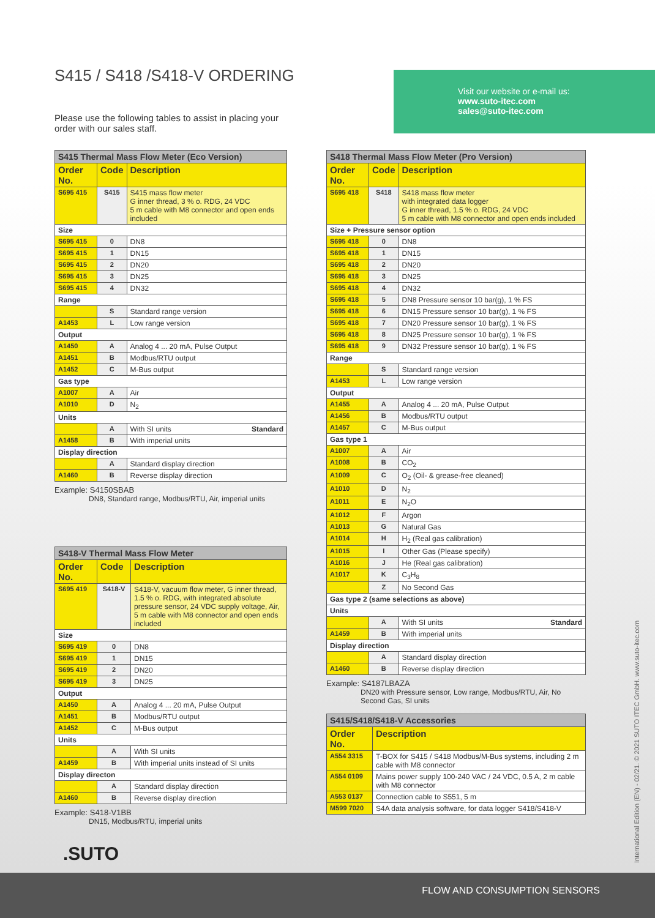S415 / S418 /S418-V ORDERING
Please use the following tables to assist in placing your order with our sales staff.
Visit our website or e-mail us:
www.suto-itec.com
sales@suto-itec.com
| S415 Thermal Mass Flow Meter (Eco Version) | | |
| Order No. | Code | Description |
| S695 415 | S415 | S415 mass flow meter G inner thread, 3 % o. RDG, 24 VDC 5 m cable with M8 connector and open ends included |
| Size | | |
| S695 415 | 0 | DN8 |
| S695 415 | 1 | DN15 |
| S695 415 | 2 | DN20 |
| S695 415 | 3 | DN25 |
| S695 415 | 4 | DN32 |
| Range | | |
| | S | Standard range version |
| A1453 | L | Low range version |
| Output | | |
| A1450 | A | Analog 4 ... 20 mA, Pulse Output |
| A1451 | B | Modbus/RTU output |
| A1452 | C | M-Bus output |
| Gas type | | |
| A1007 | A | Air |
| A1010 | D | N<sub>2</sub> |
| Units | | |
| | A | With SI units Standard |
| A1458 | B | With imperial units |
| Display direction | | |
| | A | Standard display direction |
| A1460 | B | Reverse display direction |
Example: S4150SBAB
DN8, Standard range, Modbus/RTU, Air, imperial units
| S418-V Thermal Mass Flow Meter | | |
| Order No. | Code | Description |
| S695 419 | S418-V | S418-V, vacuum flow meter, G inner thread, 1.5 % o. RDG, with integrated absolute pressure sensor, 24 VDC supply voltage, Air, 5 m cable with M8 connector and open ends included |
| Size | | |
| S695 419 | 0 | DN8 |
| S695 419 | 1 | DN15 |
| S695 419 | 2 | DN20 |
| S695 419 | 3 | DN25 |
| Output | | |
| A1450 | A | Analog 4 ... 20 mA, Pulse Output |
| A1451 | B | Modbus/RTU output |
| A1452 | C | M-Bus output |
| Units | | |
| | A | With SI units |
| A1459 | B | With imperial units instead of SI units |
| Display directon | | |
| | A | Standard display direction |
| A1460 | B | Reverse display direction |
Example: S418-V1BB
DN15, Modbus/RTU, imperial units
| S418 Thermal Mass Flow Meter (Pro Version) | | |
| Order No. | Code | Description |
| S695 418 | S418 | S418 mass flow meter with integrated data logger G inner thread, 1.5 % o. RDG, 24 VDC 5 m cable with M8 connector and open ends included |
| Size + Pressure sensor option | | |
| S695 418 | 0 | DN8 |
| S695 418 | 1 | DN15 |
| S695 418 | 2 | DN20 |
| S695 418 | 3 | DN25 |
| S695 418 | 4 | DN32 |
| S695 418 | 5 | DN8 Pressure sensor 10 bar(g), 1 % FS |
| S695 418 | 6 | DN15 Pressure sensor 10 bar(g), 1 % FS |
| S695 418 | 7 | DN20 Pressure sensor 10 bar(g), 1 % FS |
| S695 418 | 8 | DN25 Pressure sensor 10 bar(g), 1 % FS |
| S695 418 | 9 | DN32 Pressure sensor 10 bar(g), 1 % FS |
| Range | | |
| | S | Standard range version |
| A1453 | L | Low range version |
| Output | | |
| A1455 | A | Analog 4 ... 20 mA, Pulse Output |
| A1456 | B | Modbus/RTU output |
| A1457 | C | M-Bus output |
| Gas type 1 | | |
| A1007 | A | Air |
| A1008 | B | CO<sub>2</sub> |
| A1009 | C | O<sub>2</sub> (Oil- & grease-free cleaned) |
| A1010 | D | N<sub>2</sub> |
| A1011 | E | N<sub>2</sub>O |
| A1012 | F | Argon |
| A1013 | G | Natural Gas |
| A1014 | H | H<sub>2</sub> (Real gas calibration) |
| A1015 | I | Other Gas (Please specify) |
| A1016 | J | He (Real gas calibration) |
| A1017 | K | C<sub>3</sub>H<sub>8</sub> |
| | Z | No Second Gas |
| Gas type 2 (same selections as above) | | |
| Units | | |
| | A | With SI units Standard |
| A1459 | B | With imperial units |
| Display direction | | |
| | A | Standard display direction |
| A1460 | B | Reverse display direction |
Example: S4187LBAZA
DN20 with Pressure sensor, Low range, Modbus/RTU, Air, No Second Gas, SI units
| S415/S418/S418-V Accessories | |
| Order No. | Description |
| A554 3315 | T-BOX for S415 / S418 Modbus/M-Bus systems, including 2 m cable with M8 connector |
| A554 0109 | Mains power supply 100-240 VAC / 24 VDC, 0.5 A, 2 m cable with M8 connector |
| A553 0137 | Connection cable to S551, 5 m |
| M599 7020 | S4A data analysis software, for data logger S418/S418-V |
.SUTO
International Edition (EN) - 02/21. © 2021 SUTO ITEC GmbH. www.suto-itec.com
FLOW AND CONSUMPTION SENSORS